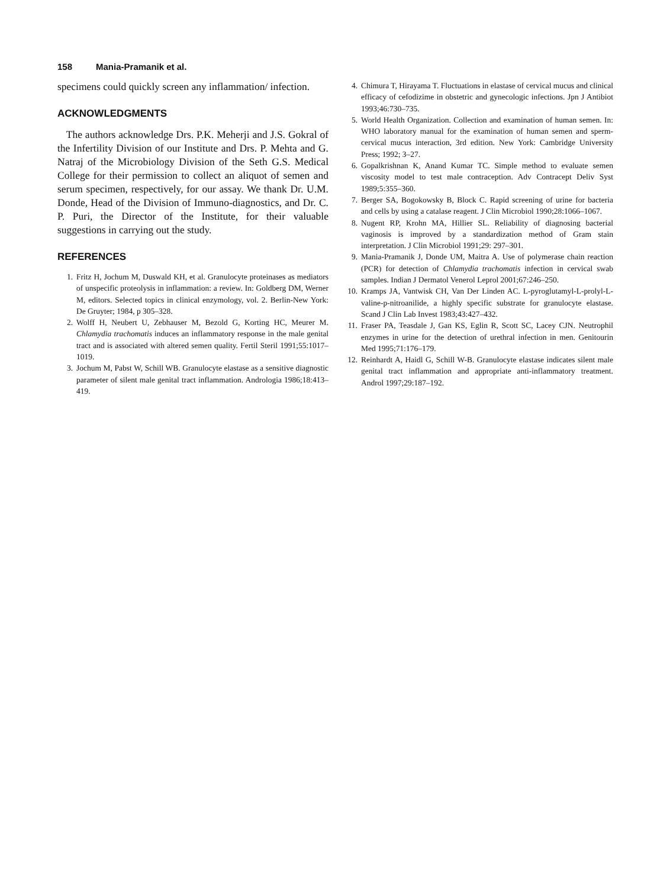158 Mania-Pramanik et al.
specimens could quickly screen any inflammation/ infection.
ACKNOWLEDGMENTS
The authors acknowledge Drs. P.K. Meherji and J.S. Gokral of the Infertility Division of our Institute and Drs. P. Mehta and G. Natraj of the Microbiology Division of the Seth G.S. Medical College for their permission to collect an aliquot of semen and serum specimen, respectively, for our assay. We thank Dr. U.M. Donde, Head of the Division of Immuno-diagnostics, and Dr. C. P. Puri, the Director of the Institute, for their valuable suggestions in carrying out the study.
REFERENCES
1. Fritz H, Jochum M, Duswald KH, et al. Granulocyte proteinases as mediators of unspecific proteolysis in inflammation: a review. In: Goldberg DM, Werner M, editors. Selected topics in clinical enzymology, vol. 2. Berlin-New York: De Gruyter; 1984, p 305–328.
2. Wolff H, Neubert U, Zebhauser M, Bezold G, Korting HC, Meurer M. Chlamydia trachomatis induces an inflammatory response in the male genital tract and is associated with altered semen quality. Fertil Steril 1991;55:1017–1019.
3. Jochum M, Pabst W, Schill WB. Granulocyte elastase as a sensitive diagnostic parameter of silent male genital tract inflammation. Andrologia 1986;18:413–419.
4. Chimura T, Hirayama T. Fluctuations in elastase of cervical mucus and clinical efficacy of cefodizime in obstetric and gynecologic infections. Jpn J Antibiot 1993;46:730–735.
5. World Health Organization. Collection and examination of human semen. In: WHO laboratory manual for the examination of human semen and sperm-cervical mucus interaction, 3rd edition. New York: Cambridge University Press; 1992; 3–27.
6. Gopalkrishnan K, Anand Kumar TC. Simple method to evaluate semen viscosity model to test male contraception. Adv Contracept Deliv Syst 1989;5:355–360.
7. Berger SA, Bogokowsky B, Block C. Rapid screening of urine for bacteria and cells by using a catalase reagent. J Clin Microbiol 1990;28:1066–1067.
8. Nugent RP, Krohn MA, Hillier SL. Reliability of diagnosing bacterial vaginosis is improved by a standardization method of Gram stain interpretation. J Clin Microbiol 1991;29: 297–301.
9. Mania-Pramanik J, Donde UM, Maitra A. Use of polymerase chain reaction (PCR) for detection of Chlamydia trachomatis infection in cervical swab samples. Indian J Dermatol Venerol Leprol 2001;67:246–250.
10. Kramps JA, Vantwisk CH, Van Der Linden AC. L-pyroglutamyl-L-prolyl-L-valine-p-nitroanilide, a highly specific substrate for granulocyte elastase. Scand J Clin Lab Invest 1983;43:427–432.
11. Fraser PA, Teasdale J, Gan KS, Eglin R, Scott SC, Lacey CJN. Neutrophil enzymes in urine for the detection of urethral infection in men. Genitourin Med 1995;71:176–179.
12. Reinhardt A, Haidl G, Schill W-B. Granulocyte elastase indicates silent male genital tract inflammation and appropriate anti-inflammatory treatment. Androl 1997;29:187–192.